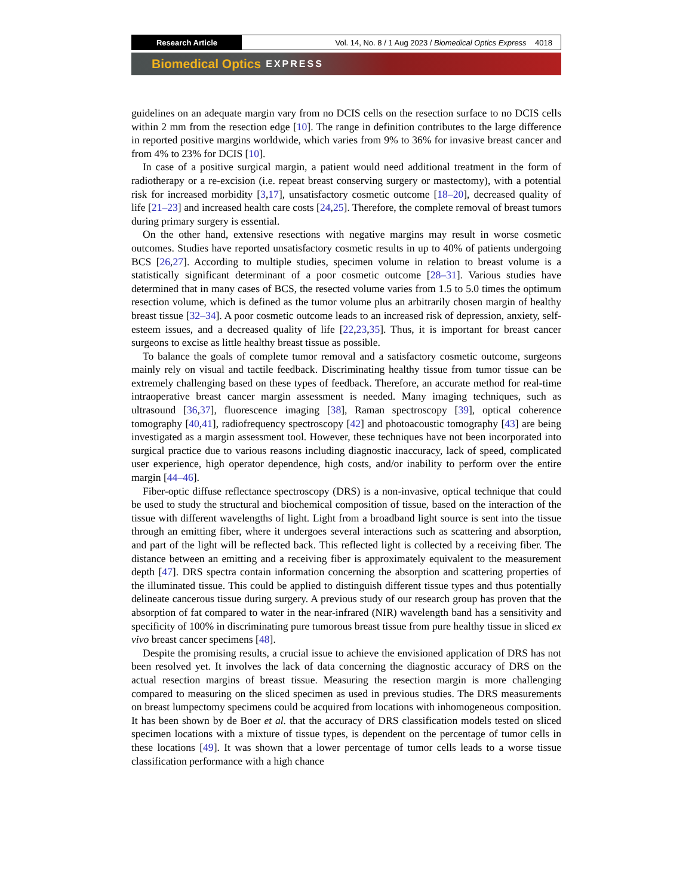Research Article Vol. 14, No. 8 / 1 Aug 2023 / Biomedical Optics Express 4018
Biomedical Optics EXPRESS
guidelines on an adequate margin vary from no DCIS cells on the resection surface to no DCIS cells within 2 mm from the resection edge [10]. The range in definition contributes to the large difference in reported positive margins worldwide, which varies from 9% to 36% for invasive breast cancer and from 4% to 23% for DCIS [10].
In case of a positive surgical margin, a patient would need additional treatment in the form of radiotherapy or a re-excision (i.e. repeat breast conserving surgery or mastectomy), with a potential risk for increased morbidity [3,17], unsatisfactory cosmetic outcome [18–20], decreased quality of life [21–23] and increased health care costs [24,25]. Therefore, the complete removal of breast tumors during primary surgery is essential.
On the other hand, extensive resections with negative margins may result in worse cosmetic outcomes. Studies have reported unsatisfactory cosmetic results in up to 40% of patients undergoing BCS [26,27]. According to multiple studies, specimen volume in relation to breast volume is a statistically significant determinant of a poor cosmetic outcome [28–31]. Various studies have determined that in many cases of BCS, the resected volume varies from 1.5 to 5.0 times the optimum resection volume, which is defined as the tumor volume plus an arbitrarily chosen margin of healthy breast tissue [32–34]. A poor cosmetic outcome leads to an increased risk of depression, anxiety, self-esteem issues, and a decreased quality of life [22,23,35]. Thus, it is important for breast cancer surgeons to excise as little healthy breast tissue as possible.
To balance the goals of complete tumor removal and a satisfactory cosmetic outcome, surgeons mainly rely on visual and tactile feedback. Discriminating healthy tissue from tumor tissue can be extremely challenging based on these types of feedback. Therefore, an accurate method for real-time intraoperative breast cancer margin assessment is needed. Many imaging techniques, such as ultrasound [36,37], fluorescence imaging [38], Raman spectroscopy [39], optical coherence tomography [40,41], radiofrequency spectroscopy [42] and photoacoustic tomography [43] are being investigated as a margin assessment tool. However, these techniques have not been incorporated into surgical practice due to various reasons including diagnostic inaccuracy, lack of speed, complicated user experience, high operator dependence, high costs, and/or inability to perform over the entire margin [44–46].
Fiber-optic diffuse reflectance spectroscopy (DRS) is a non-invasive, optical technique that could be used to study the structural and biochemical composition of tissue, based on the interaction of the tissue with different wavelengths of light. Light from a broadband light source is sent into the tissue through an emitting fiber, where it undergoes several interactions such as scattering and absorption, and part of the light will be reflected back. This reflected light is collected by a receiving fiber. The distance between an emitting and a receiving fiber is approximately equivalent to the measurement depth [47]. DRS spectra contain information concerning the absorption and scattering properties of the illuminated tissue. This could be applied to distinguish different tissue types and thus potentially delineate cancerous tissue during surgery. A previous study of our research group has proven that the absorption of fat compared to water in the near-infrared (NIR) wavelength band has a sensitivity and specificity of 100% in discriminating pure tumorous breast tissue from pure healthy tissue in sliced ex vivo breast cancer specimens [48].
Despite the promising results, a crucial issue to achieve the envisioned application of DRS has not been resolved yet. It involves the lack of data concerning the diagnostic accuracy of DRS on the actual resection margins of breast tissue. Measuring the resection margin is more challenging compared to measuring on the sliced specimen as used in previous studies. The DRS measurements on breast lumpectomy specimens could be acquired from locations with inhomogeneous composition. It has been shown by de Boer et al. that the accuracy of DRS classification models tested on sliced specimen locations with a mixture of tissue types, is dependent on the percentage of tumor cells in these locations [49]. It was shown that a lower percentage of tumor cells leads to a worse tissue classification performance with a high chance